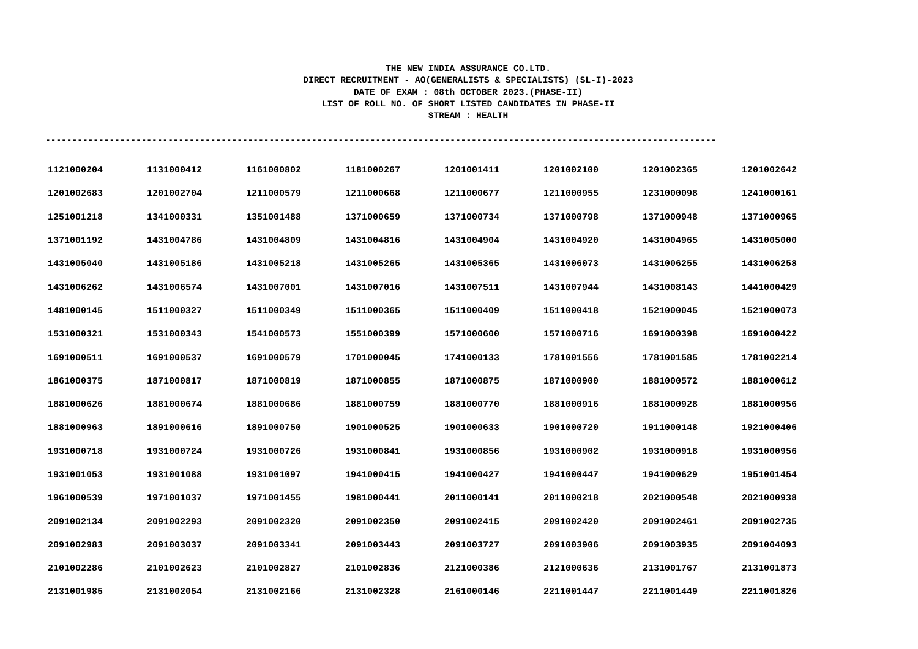THE NEW INDIA ASSURANCE CO.LTD.
DIRECT RECRUITMENT - AO(GENERALISTS & SPECIALISTS) (SL-I)-2023
DATE OF EXAM : 08th OCTOBER 2023.(PHASE-II)
LIST OF ROLL NO. OF SHORT LISTED CANDIDATES IN PHASE-II
STREAM : HEALTH
------------------------------------------------------------------------------------------------------------------------------
| 1121000204 | 1131000412 | 1161000802 | 1181000267 | 1201001411 | 1201002100 | 1201002365 | 1201002642 |
| 1201002683 | 1201002704 | 1211000579 | 1211000668 | 1211000677 | 1211000955 | 1231000098 | 1241000161 |
| 1251001218 | 1341000331 | 1351001488 | 1371000659 | 1371000734 | 1371000798 | 1371000948 | 1371000965 |
| 1371001192 | 1431004786 | 1431004809 | 1431004816 | 1431004904 | 1431004920 | 1431004965 | 1431005000 |
| 1431005040 | 1431005186 | 1431005218 | 1431005265 | 1431005365 | 1431006073 | 1431006255 | 1431006258 |
| 1431006262 | 1431006574 | 1431007001 | 1431007016 | 1431007511 | 1431007944 | 1431008143 | 1441000429 |
| 1481000145 | 1511000327 | 1511000349 | 1511000365 | 1511000409 | 1511000418 | 1521000045 | 1521000073 |
| 1531000321 | 1531000343 | 1541000573 | 1551000399 | 1571000600 | 1571000716 | 1691000398 | 1691000422 |
| 1691000511 | 1691000537 | 1691000579 | 1701000045 | 1741000133 | 1781001556 | 1781001585 | 1781002214 |
| 1861000375 | 1871000817 | 1871000819 | 1871000855 | 1871000875 | 1871000900 | 1881000572 | 1881000612 |
| 1881000626 | 1881000674 | 1881000686 | 1881000759 | 1881000770 | 1881000916 | 1881000928 | 1881000956 |
| 1881000963 | 1891000616 | 1891000750 | 1901000525 | 1901000633 | 1901000720 | 1911000148 | 1921000406 |
| 1931000718 | 1931000724 | 1931000726 | 1931000841 | 1931000856 | 1931000902 | 1931000918 | 1931000956 |
| 1931001053 | 1931001088 | 1931001097 | 1941000415 | 1941000427 | 1941000447 | 1941000629 | 1951001454 |
| 1961000539 | 1971001037 | 1971001455 | 1981000441 | 2011000141 | 2011000218 | 2021000548 | 2021000938 |
| 2091002134 | 2091002293 | 2091002320 | 2091002350 | 2091002415 | 2091002420 | 2091002461 | 2091002735 |
| 2091002983 | 2091003037 | 2091003341 | 2091003443 | 2091003727 | 2091003906 | 2091003935 | 2091004093 |
| 2101002286 | 2101002623 | 2101002827 | 2101002836 | 2121000386 | 2121000636 | 2131001767 | 2131001873 |
| 2131001985 | 2131002054 | 2131002166 | 2131002328 | 2161000146 | 2211001447 | 2211001449 | 2211001826 |